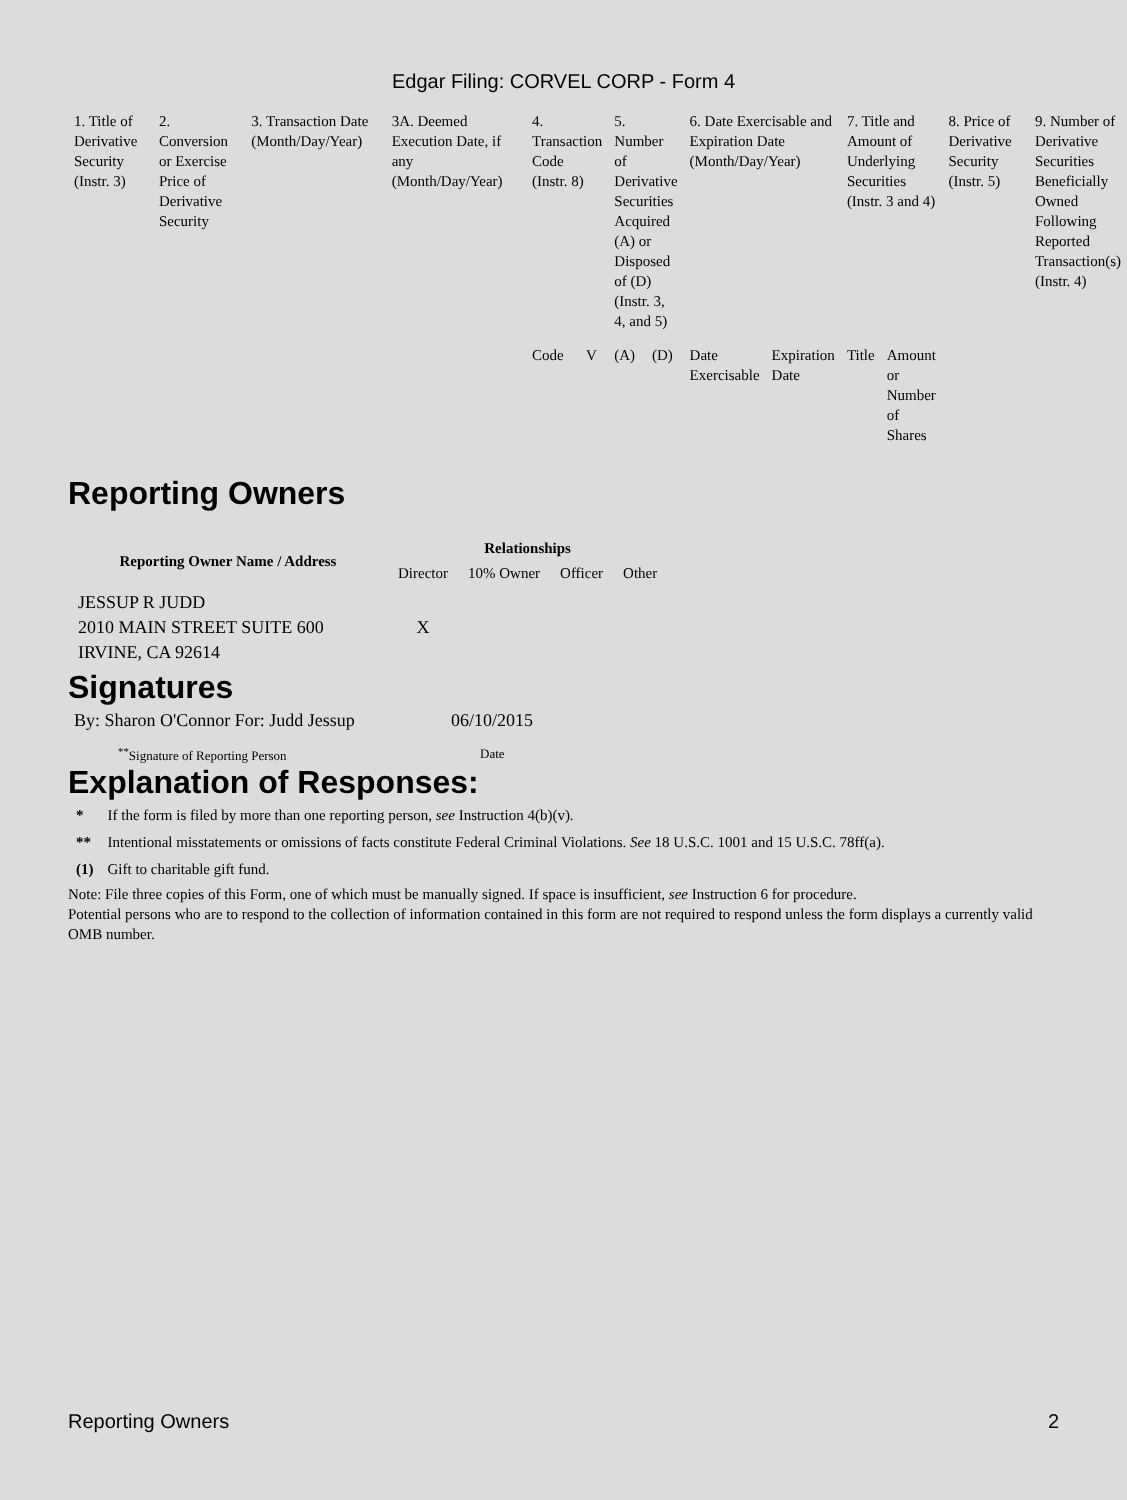Edgar Filing: CORVEL CORP - Form 4
| 1. Title of Derivative Security (Instr. 3) | 2. Conversion or Exercise Price of Derivative Security | 3. Transaction Date (Month/Day/Year) | 3A. Deemed Execution Date, if any (Month/Day/Year) | 4. Transaction Code (Instr. 8) | | 5. Number of Derivative Securities Acquired (A) or Disposed of (D) (Instr. 3, 4, and 5) | | 6. Date Exercisable and Expiration Date (Month/Day/Year) | | 7. Title and Amount of Underlying Securities (Instr. 3 and 4) | | 8. Price of Derivative Security (Instr. 5) | 9. Number of Derivative Securities Beneficially Owned Following Reported Transaction(s) (Instr. 4) |
| | | | | Code | V | (A) | (D) | Date Exercisable | Expiration Date | Title | Amount or Number of Shares | | |
Reporting Owners
| Reporting Owner Name / Address | Relationships | | | |
| --- | --- | --- | --- | --- |
| | Director | 10% Owner | Officer | Other |
| JESSUP R JUDD 2010 MAIN STREET SUITE 600 IRVINE, CA 92614 | X | | | |
Signatures
| By: Sharon O'Connor For: Judd Jessup | 06/10/2015 |
| <sup>**</sup> Signature of Reporting Person | Date |
Explanation of Responses:
| * | If the form is filed by more than one reporting person, see Instruction 4(b)(v). |
| ** | Intentional misstatements or omissions of facts constitute Federal Criminal Violations. See 18 U.S.C. 1001 and 15 U.S.C. 78ff(a). |
| (1) | Gift to charitable gift fund. |
Note: File three copies of this Form, one of which must be manually signed. If space is insufficient, see Instruction 6 for procedure.
Potential persons who are to respond to the collection of information contained in this form are not required to respond unless the form displays a currently valid OMB number.
Reporting Owners 2